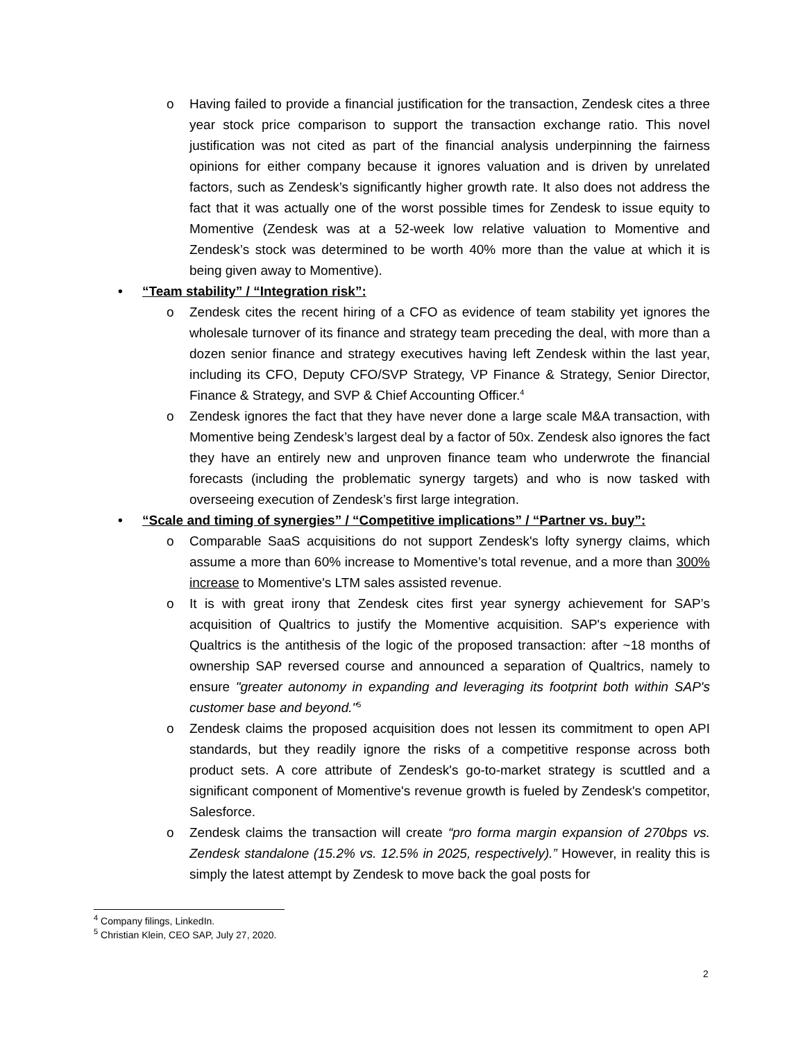o Having failed to provide a financial justification for the transaction, Zendesk cites a three year stock price comparison to support the transaction exchange ratio. This novel justification was not cited as part of the financial analysis underpinning the fairness opinions for either company because it ignores valuation and is driven by unrelated factors, such as Zendesk’s significantly higher growth rate. It also does not address the fact that it was actually one of the worst possible times for Zendesk to issue equity to Momentive (Zendesk was at a 52-week low relative valuation to Momentive and Zendesk’s stock was determined to be worth 40% more than the value at which it is being given away to Momentive).
• “Team stability” / “Integration risk”:
o Zendesk cites the recent hiring of a CFO as evidence of team stability yet ignores the wholesale turnover of its finance and strategy team preceding the deal, with more than a dozen senior finance and strategy executives having left Zendesk within the last year, including its CFO, Deputy CFO/SVP Strategy, VP Finance & Strategy, Senior Director, Finance & Strategy, and SVP & Chief Accounting Officer.<sup>4</sup>
o Zendesk ignores the fact that they have never done a large scale M&A transaction, with Momentive being Zendesk’s largest deal by a factor of 50x. Zendesk also ignores the fact they have an entirely new and unproven finance team who underwrote the financial forecasts (including the problematic synergy targets) and who is now tasked with overseeing execution of Zendesk’s first large integration.
• “Scale and timing of synergies” / “Competitive implications” / “Partner vs. buy”:
o Comparable SaaS acquisitions do not support Zendesk's lofty synergy claims, which assume a more than 60% increase to Momentive’s total revenue, and a more than 300% increase to Momentive's LTM sales assisted revenue.
o It is with great irony that Zendesk cites first year synergy achievement for SAP’s acquisition of Qualtrics to justify the Momentive acquisition. SAP's experience with Qualtrics is the antithesis of the logic of the proposed transaction: after ~18 months of ownership SAP reversed course and announced a separation of Qualtrics, namely to ensure "greater autonomy in expanding and leveraging its footprint both within SAP's customer base and beyond."<sup>5</sup>
o Zendesk claims the proposed acquisition does not lessen its commitment to open API standards, but they readily ignore the risks of a competitive response across both product sets. A core attribute of Zendesk's go-to-market strategy is scuttled and a significant component of Momentive's revenue growth is fueled by Zendesk's competitor, Salesforce.
o Zendesk claims the transaction will create “pro forma margin expansion of 270bps vs. Zendesk standalone (15.2% vs. 12.5% in 2025, respectively).” However, in reality this is simply the latest attempt by Zendesk to move back the goal posts for
<sup>4</sup> Company filings, LinkedIn.
<sup>5</sup> Christian Klein, CEO SAP, July 27, 2020.
2